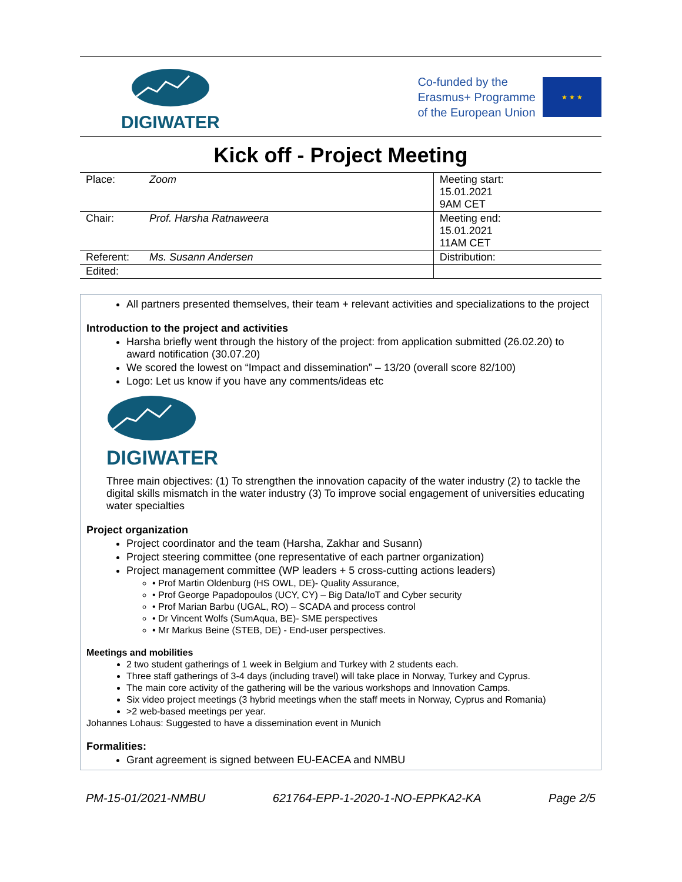DIGIWATER
Co-funded by the
Erasmus+ Programme
of the European Union
★ ★ ★
Kick off - Project Meeting
| Place: | Zoom | Meeting start: 15.01.2021 9AM CET |
| Chair: | Prof. Harsha Ratnaweera | Meeting end: 15.01.2021 11AM CET |
| Referent: | Ms. Susann Andersen | Distribution: |
| Edited: | | |
All partners presented themselves, their team + relevant activities and specializations to the project
Introduction to the project and activities
Harsha briefly went through the history of the project: from application submitted (26.02.20) to award notification (30.07.20)
We scored the lowest on “Impact and dissemination” – 13/20 (overall score 82/100)
Logo: Let us know if you have any comments/ideas etc
DIGIWATER
Three main objectives: (1) To strengthen the innovation capacity of the water industry (2) to tackle the digital skills mismatch in the water industry (3) To improve social engagement of universities educating water specialties
Project organization
Project coordinator and the team (Harsha, Zakhar and Susann)
Project steering committee (one representative of each partner organization)
Project management committee (WP leaders + 5 cross-cutting actions leaders)
• Prof Martin Oldenburg (HS OWL, DE)- Quality Assurance,
• Prof George Papadopoulos (UCY, CY) – Big Data/IoT and Cyber security
• Prof Marian Barbu (UGAL, RO) – SCADA and process control
• Dr Vincent Wolfs (SumAqua, BE)- SME perspectives
• Mr Markus Beine (STEB, DE) - End-user perspectives.
Meetings and mobilities
2 two student gatherings of 1 week in Belgium and Turkey with 2 students each.
Three staff gatherings of 3-4 days (including travel) will take place in Norway, Turkey and Cyprus.
The main core activity of the gathering will be the various workshops and Innovation Camps.
Six video project meetings (3 hybrid meetings when the staff meets in Norway, Cyprus and Romania)
>2 web-based meetings per year.
Johannes Lohaus: Suggested to have a dissemination event in Munich
Formalities:
Grant agreement is signed between EU-EACEA and NMBU
PM-15-01/2021-NMBU 621764-EPP-1-2020-1-NO-EPPKA2-KA Page 2/5